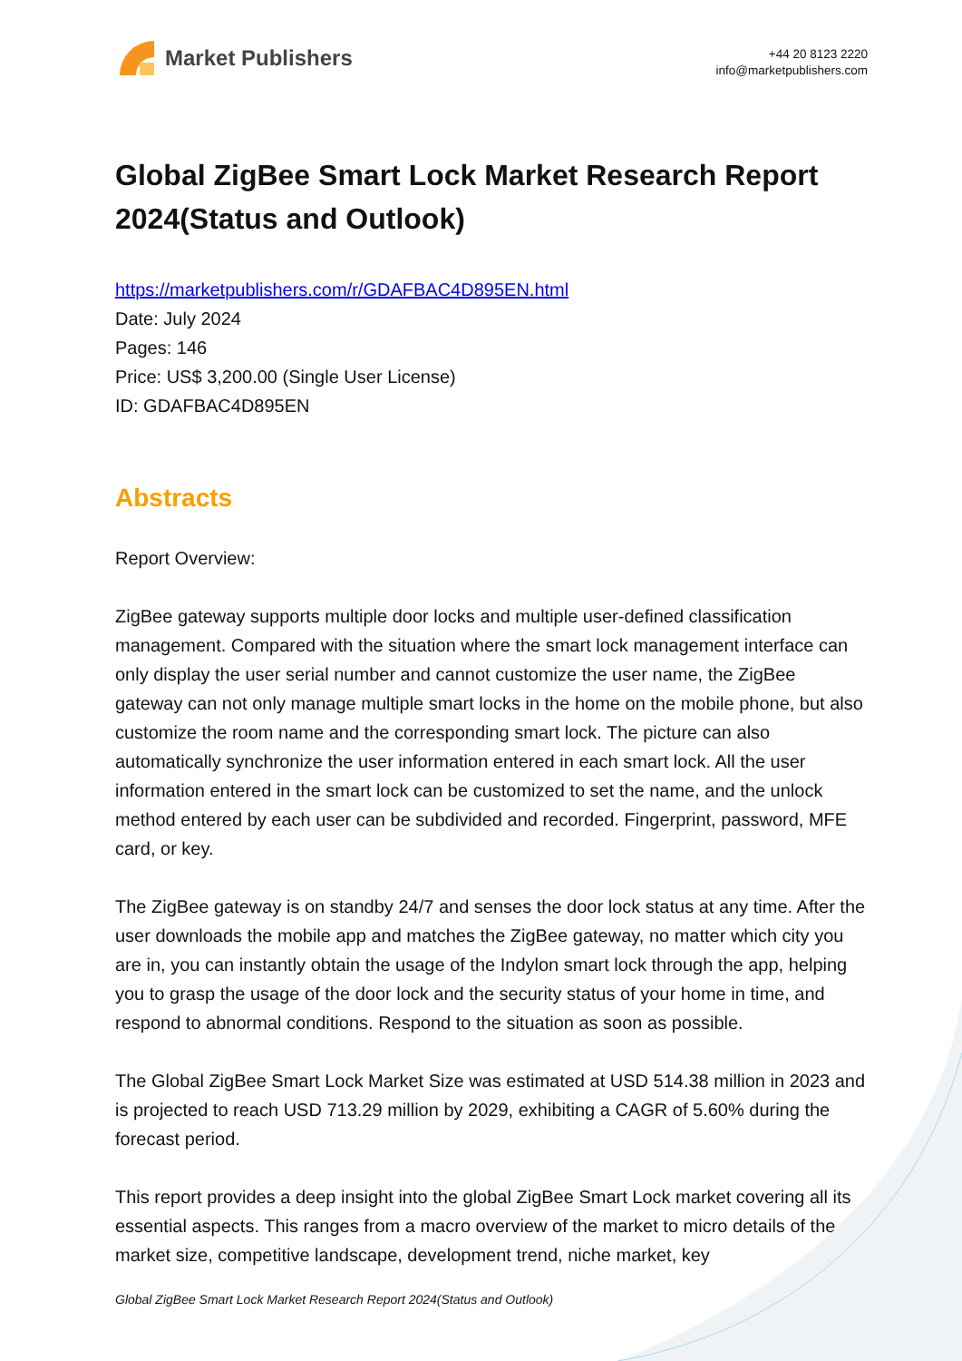Market Publishers
+44 20 8123 2220
info@marketpublishers.com
Global ZigBee Smart Lock Market Research Report 2024(Status and Outlook)
https://marketpublishers.com/r/GDAFBAC4D895EN.html
Date: July 2024
Pages: 146
Price: US$ 3,200.00 (Single User License)
ID: GDAFBAC4D895EN
Abstracts
Report Overview:
ZigBee gateway supports multiple door locks and multiple user-defined classification management. Compared with the situation where the smart lock management interface can only display the user serial number and cannot customize the user name, the ZigBee gateway can not only manage multiple smart locks in the home on the mobile phone, but also customize the room name and the corresponding smart lock. The picture can also automatically synchronize the user information entered in each smart lock. All the user information entered in the smart lock can be customized to set the name, and the unlock method entered by each user can be subdivided and recorded. Fingerprint, password, MFE card, or key.
The ZigBee gateway is on standby 24/7 and senses the door lock status at any time. After the user downloads the mobile app and matches the ZigBee gateway, no matter which city you are in, you can instantly obtain the usage of the Indylon smart lock through the app, helping you to grasp the usage of the door lock and the security status of your home in time, and respond to abnormal conditions. Respond to the situation as soon as possible.
The Global ZigBee Smart Lock Market Size was estimated at USD 514.38 million in 2023 and is projected to reach USD 713.29 million by 2029, exhibiting a CAGR of 5.60% during the forecast period.
This report provides a deep insight into the global ZigBee Smart Lock market covering all its essential aspects. This ranges from a macro overview of the market to micro details of the market size, competitive landscape, development trend, niche market, key
Global ZigBee Smart Lock Market Research Report 2024(Status and Outlook)